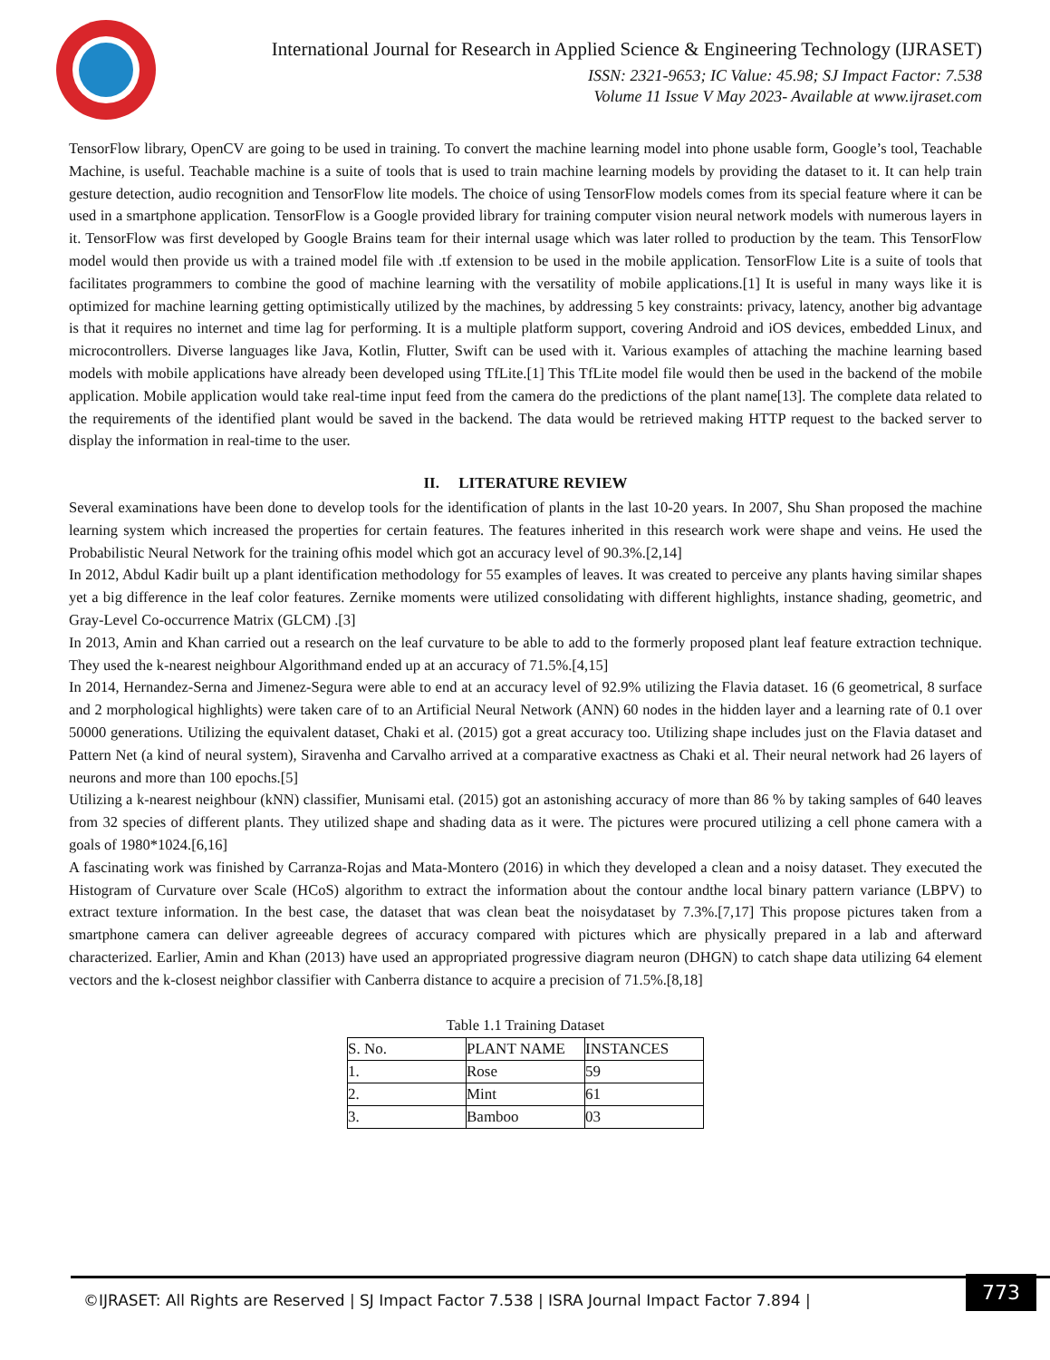International Journal for Research in Applied Science & Engineering Technology (IJRASET)
ISSN: 2321-9653; IC Value: 45.98; SJ Impact Factor: 7.538
Volume 11 Issue V May 2023- Available at www.ijraset.com
TensorFlow library, OpenCV are going to be used in training. To convert the machine learning model into phone usable form, Google’s tool, Teachable Machine, is useful. Teachable machine is a suite of tools that is used to train machine learning models by providing the dataset to it. It can help train gesture detection, audio recognition and TensorFlow lite models. The choice of using TensorFlow models comes from its special feature where it can be used in a smartphone application. TensorFlow is a Google provided library for training computer vision neural network models with numerous layers in it. TensorFlow was first developed by Google Brains team for their internal usage which was later rolled to production by the team. This TensorFlow model would then provide us with a trained model file with .tf extension to be used in the mobile application. TensorFlow Lite is a suite of tools that facilitates programmers to combine the good of machine learning with the versatility of mobile applications.[1] It is useful in many ways like it is optimized for machine learning getting optimistically utilized by the machines, by addressing 5 key constraints: privacy, latency, another big advantage is that it requires no internet and time lag for performing. It is a multiple platform support, covering Android and iOS devices, embedded Linux, and microcontrollers. Diverse languages like Java, Kotlin, Flutter, Swift can be used with it. Various examples of attaching the machine learning based models with mobile applications have already been developed using TfLite.[1] This TfLite model file would then be used in the backend of the mobile application. Mobile application would take real-time input feed from the camera do the predictions of the plant name[13]. The complete data related to the requirements of the identified plant would be saved in the backend. The data would be retrieved making HTTP request to the backed server to display the information in real-time to the user.
II. LITERATURE REVIEW
Several examinations have been done to develop tools for the identification of plants in the last 10-20 years. In 2007, Shu Shan proposed the machine learning system which increased the properties for certain features. The features inherited in this research work were shape and veins. He used the Probabilistic Neural Network for the training ofhis model which got an accuracy level of 90.3%.[2,14]
In 2012, Abdul Kadir built up a plant identification methodology for 55 examples of leaves. It was created to perceive any plants having similar shapes yet a big difference in the leaf color features. Zernike moments were utilized consolidating with different highlights, instance shading, geometric, and Gray-Level Co-occurrence Matrix (GLCM) .[3]
In 2013, Amin and Khan carried out a research on the leaf curvature to be able to add to the formerly proposed plant leaf feature extraction technique. They used the k-nearest neighbour Algorithmand ended up at an accuracy of 71.5%.[4,15]
In 2014, Hernandez-Serna and Jimenez-Segura were able to end at an accuracy level of 92.9% utilizing the Flavia dataset. 16 (6 geometrical, 8 surface and 2 morphological highlights) were taken care of to an Artificial Neural Network (ANN) 60 nodes in the hidden layer and a learning rate of 0.1 over 50000 generations. Utilizing the equivalent dataset, Chaki et al. (2015) got a great accuracy too. Utilizing shape includes just on the Flavia dataset and Pattern Net (a kind of neural system), Siravenha and Carvalho arrived at a comparative exactness as Chaki et al. Their neural network had 26 layers of neurons and more than 100 epochs.[5]
Utilizing a k-nearest neighbour (kNN) classifier, Munisami etal. (2015) got an astonishing accuracy of more than 86 % by taking samples of 640 leaves from 32 species of different plants. They utilized shape and shading data as it were. The pictures were procured utilizing a cell phone camera with a goals of 1980*1024.[6,16]
A fascinating work was finished by Carranza-Rojas and Mata-Montero (2016) in which they developed a clean and a noisy dataset. They executed the Histogram of Curvature over Scale (HCoS) algorithm to extract the information about the contour andthe local binary pattern variance (LBPV) to extract texture information. In the best case, the dataset that was clean beat the noisydataset by 7.3%.[7,17] This propose pictures taken from a smartphone camera can deliver agreeable degrees of accuracy compared with pictures which are physically prepared in a lab and afterward characterized. Earlier, Amin and Khan (2013) have used an appropriated progressive diagram neuron (DHGN) to catch shape data utilizing 64 element vectors and the k-closest neighbor classifier with Canberra distance to acquire a precision of 71.5%.[8,18]
Table 1.1 Training Dataset
| S. No. | PLANT NAME | INSTANCES |
| 1. | Rose | 59 |
| 2. | Mint | 61 |
| 3. | Bamboo | 03 |
©IJRASET: All Rights are Reserved | SJ Impact Factor 7.538 | ISRA Journal Impact Factor 7.894 |
773